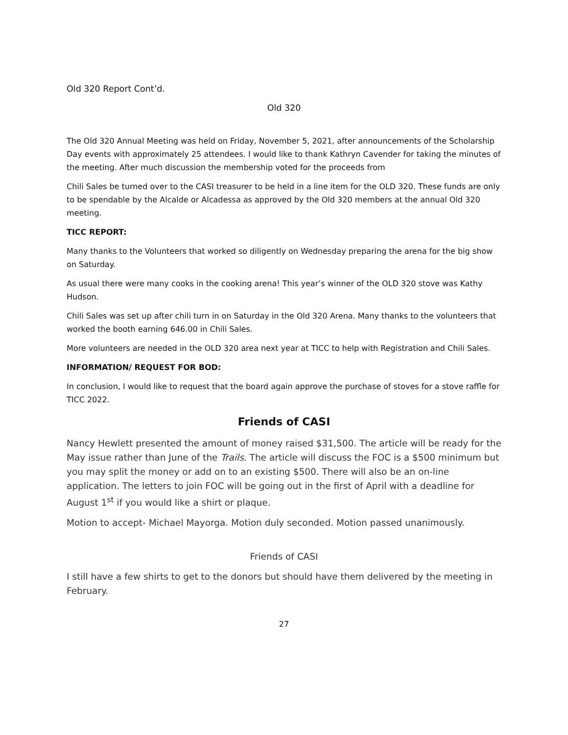Old 320 Report Cont’d.
Old 320
The Old 320 Annual Meeting was held on Friday, November 5, 2021, after announcements of the Scholarship Day events with approximately 25 attendees. I would like to thank Kathryn Cavender for taking the minutes of the meeting. After much discussion the membership voted for the proceeds from
Chili Sales be turned over to the CASI treasurer to be held in a line item for the OLD 320. These funds are only to be spendable by the Alcalde or Alcadessa as approved by the Old 320 members at the annual Old 320 meeting.
TICC REPORT:
Many thanks to the Volunteers that worked so diligently on Wednesday preparing the arena for the big show on Saturday.
As usual there were many cooks in the cooking arena! This year’s winner of the OLD 320 stove was Kathy Hudson.
Chili Sales was set up after chili turn in on Saturday in the Old 320 Arena. Many thanks to the volunteers that worked the booth earning 646.00 in Chili Sales.
More volunteers are needed in the OLD 320 area next year at TICC to help with Registration and Chili Sales.
INFORMATION/ REQUEST FOR BOD:
In conclusion, I would like to request that the board again approve the purchase of stoves for a stove raffle for TICC 2022.
Friends of CASI
Nancy Hewlett presented the amount of money raised $31,500. The article will be ready for the May issue rather than June of the Trails. The article will discuss the FOC is a $500 minimum but you may split the money or add on to an existing $500. There will also be an on-line application. The letters to join FOC will be going out in the first of April with a deadline for August 1<sup>st</sup> if you would like a shirt or plaque.
Motion to accept- Michael Mayorga. Motion duly seconded. Motion passed unanimously.
Friends of CASI
I still have a few shirts to get to the donors but should have them delivered by the meeting in February.
27